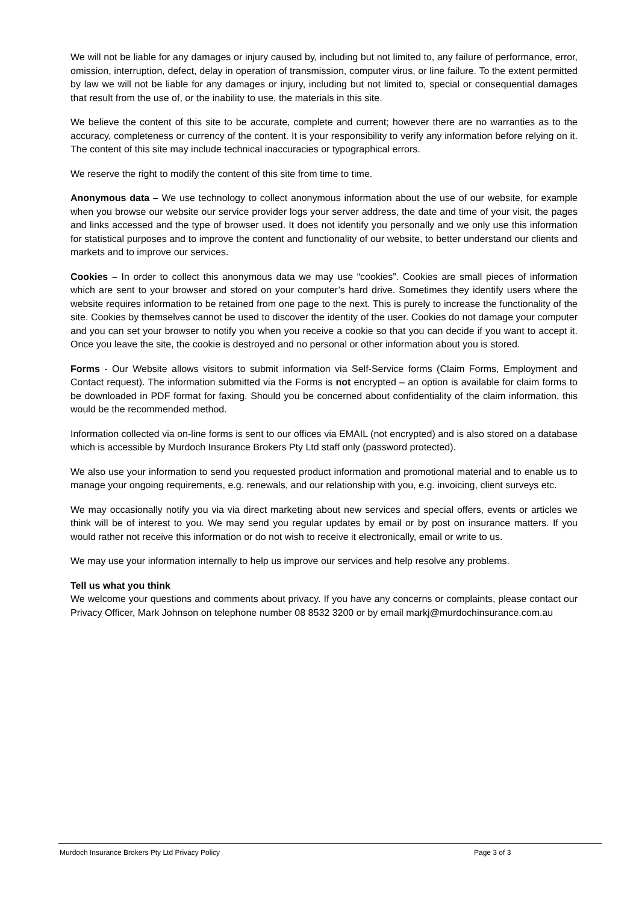We will not be liable for any damages or injury caused by, including but not limited to, any failure of performance, error, omission, interruption, defect, delay in operation of transmission, computer virus, or line failure. To the extent permitted by law we will not be liable for any damages or injury, including but not limited to, special or consequential damages that result from the use of, or the inability to use, the materials in this site.
We believe the content of this site to be accurate, complete and current; however there are no warranties as to the accuracy, completeness or currency of the content. It is your responsibility to verify any information before relying on it. The content of this site may include technical inaccuracies or typographical errors.
We reserve the right to modify the content of this site from time to time.
Anonymous data – We use technology to collect anonymous information about the use of our website, for example when you browse our website our service provider logs your server address, the date and time of your visit, the pages and links accessed and the type of browser used. It does not identify you personally and we only use this information for statistical purposes and to improve the content and functionality of our website, to better understand our clients and markets and to improve our services.
Cookies – In order to collect this anonymous data we may use “cookies”. Cookies are small pieces of information which are sent to your browser and stored on your computer’s hard drive. Sometimes they identify users where the website requires information to be retained from one page to the next. This is purely to increase the functionality of the site. Cookies by themselves cannot be used to discover the identity of the user. Cookies do not damage your computer and you can set your browser to notify you when you receive a cookie so that you can decide if you want to accept it. Once you leave the site, the cookie is destroyed and no personal or other information about you is stored.
Forms - Our Website allows visitors to submit information via Self-Service forms (Claim Forms, Employment and Contact request). The information submitted via the Forms is not encrypted – an option is available for claim forms to be downloaded in PDF format for faxing. Should you be concerned about confidentiality of the claim information, this would be the recommended method.
Information collected via on-line forms is sent to our offices via EMAIL (not encrypted) and is also stored on a database which is accessible by Murdoch Insurance Brokers Pty Ltd staff only (password protected).
We also use your information to send you requested product information and promotional material and to enable us to manage your ongoing requirements, e.g. renewals, and our relationship with you, e.g. invoicing, client surveys etc.
We may occasionally notify you via via direct marketing about new services and special offers, events or articles we think will be of interest to you. We may send you regular updates by email or by post on insurance matters. If you would rather not receive this information or do not wish to receive it electronically, email or write to us.
We may use your information internally to help us improve our services and help resolve any problems.
Tell us what you think
We welcome your questions and comments about privacy. If you have any concerns or complaints, please contact our Privacy Officer, Mark Johnson on telephone number 08 8532 3200 or by email markj@murdochinsurance.com.au
Murdoch Insurance Brokers Pty Ltd Privacy Policy Page 3 of 3